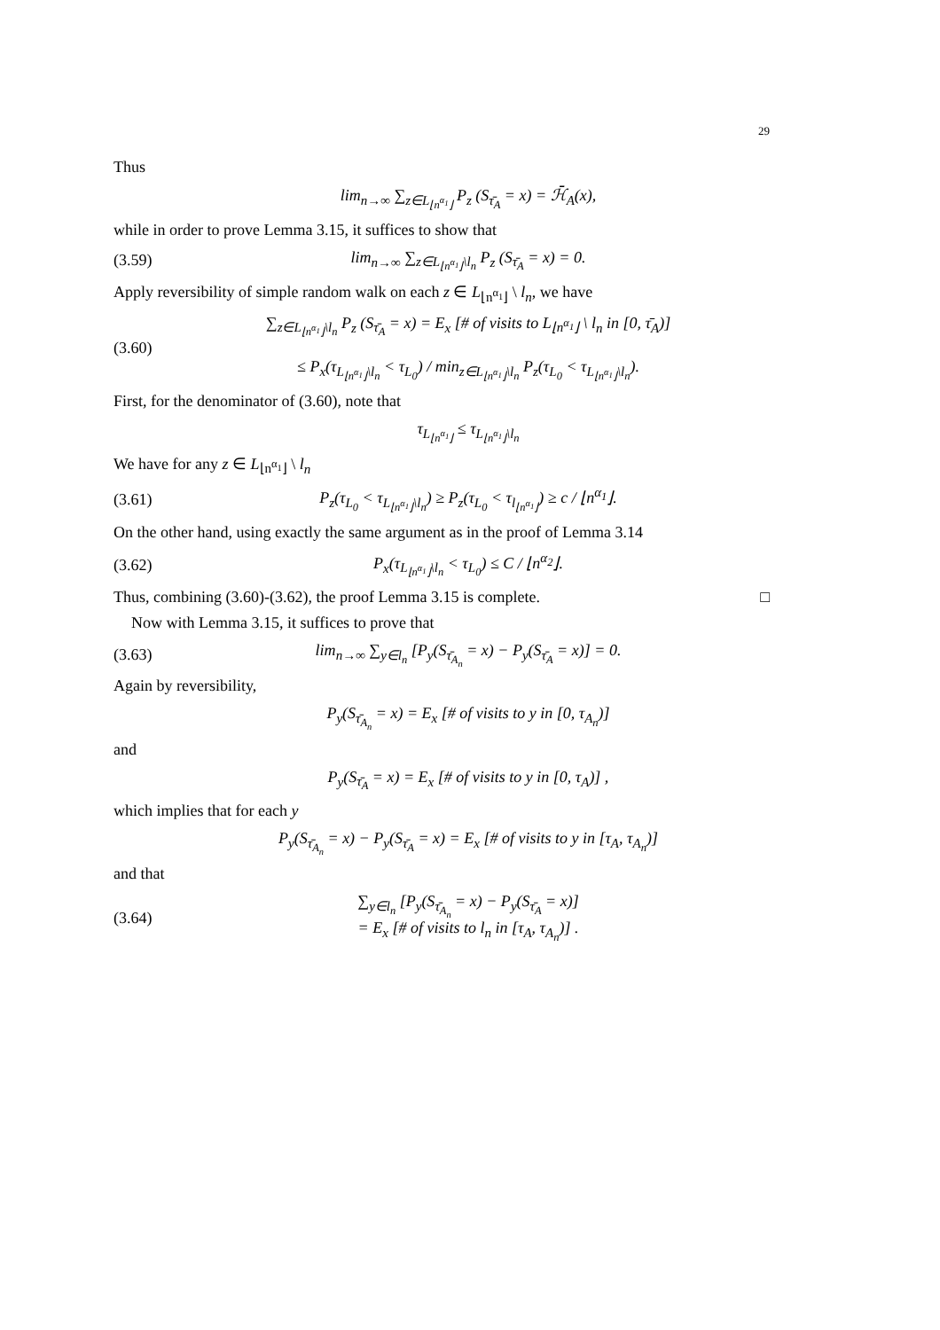29
Thus
lim<sub>n→∞</sub> ∑<sub>z∈L<sub>⌊n<sup>α<sub>1</sub></sup>⌋</sub></sub> P<sub>z</sub> (S<sub>τ̄<sub>A</sub></sub> = x) = ℋ̄<sub>A</sub>(x),
while in order to prove Lemma 3.15, it suffices to show that
(3.59) lim<sub>n→∞</sub> ∑<sub>z∈L<sub>⌊n<sup>α<sub>1</sub></sup>⌋</sub>\l<sub>n</sub></sub> P<sub>z</sub> (S<sub>τ̄<sub>A</sub></sub> = x) = 0.
Apply reversibility of simple random walk on each z ∈ L<sub>⌊n<sup>α<sub>1</sub></sup>⌋</sub> \ l<sub>n</sub>, we have
(3.60) ∑<sub>z∈L<sub>⌊n<sup>α<sub>1</sub></sup>⌋</sub>\l<sub>n</sub></sub> P<sub>z</sub> (S<sub>τ̄<sub>A</sub></sub> = x) = E<sub>x</sub> [# of visits to L<sub>⌊n<sup>α<sub>1</sub></sup>⌋</sub> \ l<sub>n</sub> in [0, τ̄<sub>A</sub>)]
≤ P<sub>x</sub>(τ<sub>L<sub>⌊n<sup>α<sub>1</sub></sup>⌋</sub>\l<sub>n</sub></sub> < τ<sub>L<sub>0</sub></sub>) / min<sub>z∈L<sub>⌊n<sup>α<sub>1</sub></sup>⌋</sub>\l<sub>n</sub></sub> P<sub>z</sub>(τ<sub>L<sub>0</sub></sub> < τ<sub>L<sub>⌊n<sup>α<sub>1</sub></sup>⌋</sub>\l<sub>n</sub></sub>).
First, for the denominator of (3.60), note that
τ<sub>L<sub>⌊n<sup>α<sub>1</sub></sup>⌋</sub></sub> ≤ τ<sub>L<sub>⌊n<sup>α<sub>1</sub></sup>⌋</sub>\l<sub>n</sub></sub>
We have for any z ∈ L<sub>⌊n<sup>α<sub>1</sub></sup>⌋</sub> \ l<sub>n</sub>
(3.61) P<sub>z</sub>(τ<sub>L<sub>0</sub></sub> < τ<sub>L<sub>⌊n<sup>α<sub>1</sub></sup>⌋</sub>\l<sub>n</sub></sub>) ≥ P<sub>z</sub>(τ<sub>L<sub>0</sub></sub> < τ<sub>l<sub>⌊n<sup>α<sub>1</sub></sup>⌋</sub></sub>) ≥ c / ⌊n<sup>α<sub>1</sub></sup>⌋.
On the other hand, using exactly the same argument as in the proof of Lemma 3.14
(3.62) P<sub>x</sub>(τ<sub>L<sub>⌊n<sup>α<sub>1</sub></sup>⌋</sub>\l<sub>n</sub></sub> < τ<sub>L<sub>0</sub></sub>) ≤ C / ⌊n<sup>α<sub>2</sub></sup>⌋.
Thus, combining (3.60)-(3.62), the proof Lemma 3.15 is complete. □
Now with Lemma 3.15, it suffices to prove that
(3.63) lim<sub>n→∞</sub> ∑<sub>y∈l<sub>n</sub></sub> [P<sub>y</sub>(S<sub>τ̄<sub>A<sub>n</sub></sub></sub> = x) − P<sub>y</sub>(S<sub>τ̄<sub>A</sub></sub> = x)] = 0.
Again by reversibility,
P<sub>y</sub>(S<sub>τ̄<sub>A<sub>n</sub></sub></sub> = x) = E<sub>x</sub> [# of visits to y in [0, τ<sub>A<sub>n</sub></sub>)]
and
P<sub>y</sub>(S<sub>τ̄<sub>A</sub></sub> = x) = E<sub>x</sub> [# of visits to y in [0, τ<sub>A</sub>)] ,
which implies that for each y
P<sub>y</sub>(S<sub>τ̄<sub>A<sub>n</sub></sub></sub> = x) − P<sub>y</sub>(S<sub>τ̄<sub>A</sub></sub> = x) = E<sub>x</sub> [# of visits to y in [τ<sub>A</sub>, τ<sub>A<sub>n</sub></sub>)]
and that
(3.64) ∑<sub>y∈l<sub>n</sub></sub> [P<sub>y</sub>(S<sub>τ̄<sub>A<sub>n</sub></sub></sub> = x) − P<sub>y</sub>(S<sub>τ̄<sub>A</sub></sub> = x)]
= E<sub>x</sub> [# of visits to l<sub>n</sub> in [τ<sub>A</sub>, τ<sub>A<sub>n</sub></sub>)] .